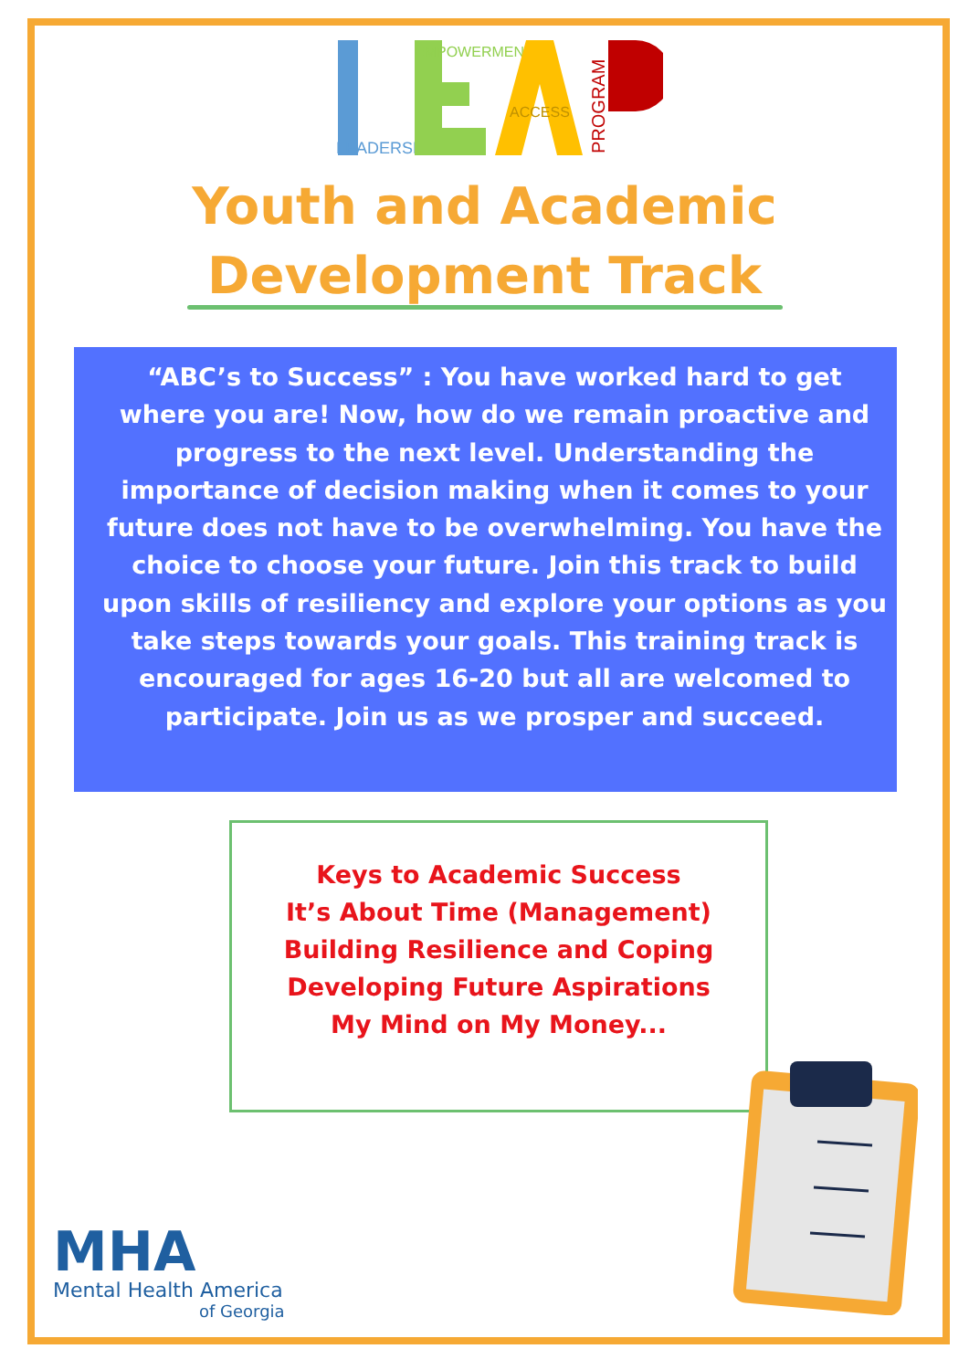LEADERSHIP
EMPOWERMENT
ACCESS
PROGRAM
Youth and Academic
Development Track
“ABC’s to Success” : You have worked hard to get where you are! Now, how do we remain proactive and progress to the next level. Understanding the importance of decision making when it comes to your future does not have to be overwhelming. You have the choice to choose your future. Join this track to build upon skills of resiliency and explore your options as you take steps towards your goals. This training track is encouraged for ages 16-20 but all are welcomed to participate. Join us as we prosper and succeed.
Keys to Academic Success
It’s About Time (Management)
Building Resilience and Coping
Developing Future Aspirations
My Mind on My Money...
MHA
Mental Health America
of Georgia